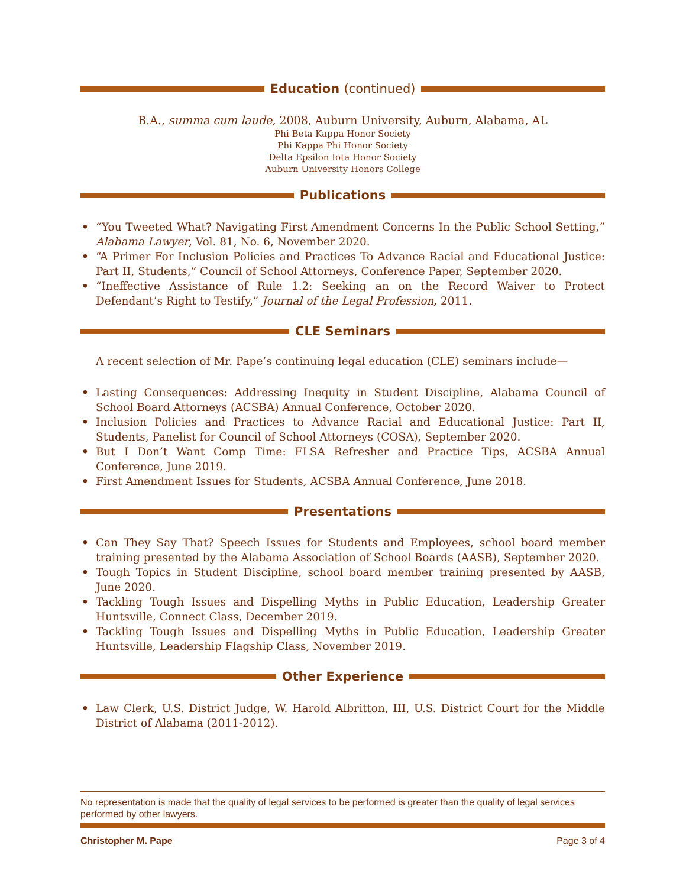Education (continued)
B.A., summa cum laude, 2008, Auburn University, Auburn, Alabama, AL
Phi Beta Kappa Honor Society
Phi Kappa Phi Honor Society
Delta Epsilon Iota Honor Society
Auburn University Honors College
Publications
• “You Tweeted What? Navigating First Amendment Concerns In the Public School Setting,” Alabama Lawyer, Vol. 81, No. 6, November 2020.
• “A Primer For Inclusion Policies and Practices To Advance Racial and Educational Justice: Part II, Students,” Council of School Attorneys, Conference Paper, September 2020.
• “Ineffective Assistance of Rule 1.2: Seeking an on the Record Waiver to Protect Defendant’s Right to Testify,” Journal of the Legal Profession, 2011.
CLE Seminars
A recent selection of Mr. Pape’s continuing legal education (CLE) seminars include—
• Lasting Consequences: Addressing Inequity in Student Discipline, Alabama Council of School Board Attorneys (ACSBA) Annual Conference, October 2020.
• Inclusion Policies and Practices to Advance Racial and Educational Justice: Part II, Students, Panelist for Council of School Attorneys (COSA), September 2020.
• But I Don’t Want Comp Time: FLSA Refresher and Practice Tips, ACSBA Annual Conference, June 2019.
• First Amendment Issues for Students, ACSBA Annual Conference, June 2018.
Presentations
• Can They Say That? Speech Issues for Students and Employees, school board member training presented by the Alabama Association of School Boards (AASB), September 2020.
• Tough Topics in Student Discipline, school board member training presented by AASB, June 2020.
• Tackling Tough Issues and Dispelling Myths in Public Education, Leadership Greater Huntsville, Connect Class, December 2019.
• Tackling Tough Issues and Dispelling Myths in Public Education, Leadership Greater Huntsville, Leadership Flagship Class, November 2019.
Other Experience
• Law Clerk, U.S. District Judge, W. Harold Albritton, III, U.S. District Court for the Middle District of Alabama (2011-2012).
No representation is made that the quality of legal services to be performed is greater than the quality of legal services performed by other lawyers.
Christopher M. Pape Page 3 of 4